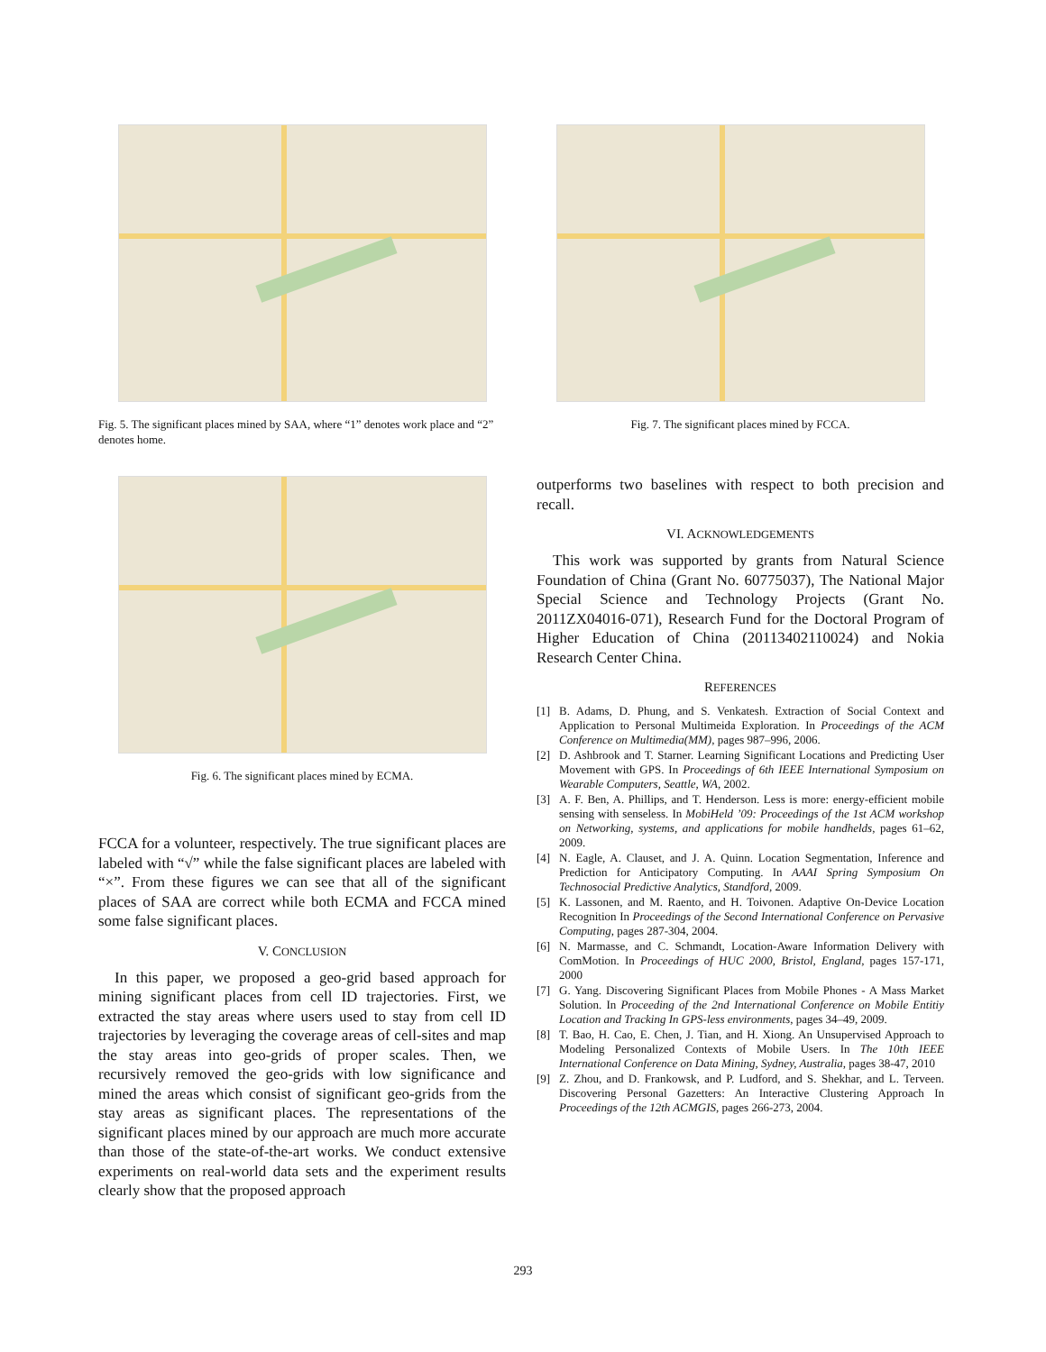Fig. 5. The significant places mined by SAA, where “1” denotes work place and “2” denotes home.
Fig. 6. The significant places mined by ECMA.
FCCA for a volunteer, respectively. The true significant places are labeled with “√” while the false significant places are labeled with “×”. From these figures we can see that all of the significant places of SAA are correct while both ECMA and FCCA mined some false significant places.
V. CONCLUSION
In this paper, we proposed a geo-grid based approach for mining significant places from cell ID trajectories. First, we extracted the stay areas where users used to stay from cell ID trajectories by leveraging the coverage areas of cell-sites and map the stay areas into geo-grids of proper scales. Then, we recursively removed the geo-grids with low significance and mined the areas which consist of significant geo-grids from the stay areas as significant places. The representations of the significant places mined by our approach are much more accurate than those of the state-of-the-art works. We conduct extensive experiments on real-world data sets and the experiment results clearly show that the proposed approach
Fig. 7. The significant places mined by FCCA.
outperforms two baselines with respect to both precision and recall.
VI. ACKNOWLEDGEMENTS
This work was supported by grants from Natural Science Foundation of China (Grant No. 60775037), The National Major Special Science and Technology Projects (Grant No. 2011ZX04016-071), Research Fund for the Doctoral Program of Higher Education of China (20113402110024) and Nokia Research Center China.
REFERENCES
[1] B. Adams, D. Phung, and S. Venkatesh. Extraction of Social Context and Application to Personal Multimeida Exploration. In Proceedings of the ACM Conference on Multimedia(MM), pages 987–996, 2006.
[2] D. Ashbrook and T. Starner. Learning Significant Locations and Predicting User Movement with GPS. In Proceedings of 6th IEEE International Symposium on Wearable Computers, Seattle, WA, 2002.
[3] A. F. Ben, A. Phillips, and T. Henderson. Less is more: energy-efficient mobile sensing with senseless. In MobiHeld ’09: Proceedings of the 1st ACM workshop on Networking, systems, and applications for mobile handhelds, pages 61–62, 2009.
[4] N. Eagle, A. Clauset, and J. A. Quinn. Location Segmentation, Inference and Prediction for Anticipatory Computing. In AAAI Spring Symposium On Technosocial Predictive Analytics, Standford, 2009.
[5] K. Lassonen, and M. Raento, and H. Toivonen. Adaptive On-Device Location Recognition In Proceedings of the Second International Conference on Pervasive Computing, pages 287-304, 2004.
[6] N. Marmasse, and C. Schmandt, Location-Aware Information Delivery with ComMotion. In Proceedings of HUC 2000, Bristol, England, pages 157-171, 2000
[7] G. Yang. Discovering Significant Places from Mobile Phones - A Mass Market Solution. In Proceeding of the 2nd International Conference on Mobile Entitiy Location and Tracking In GPS-less environments, pages 34–49, 2009.
[8] T. Bao, H. Cao, E. Chen, J. Tian, and H. Xiong. An Unsupervised Approach to Modeling Personalized Contexts of Mobile Users. In The 10th IEEE International Conference on Data Mining, Sydney, Australia, pages 38-47, 2010
[9] Z. Zhou, and D. Frankowsk, and P. Ludford, and S. Shekhar, and L. Terveen. Discovering Personal Gazetters: An Interactive Clustering Approach In Proceedings of the 12th ACMGIS, pages 266-273, 2004.
293